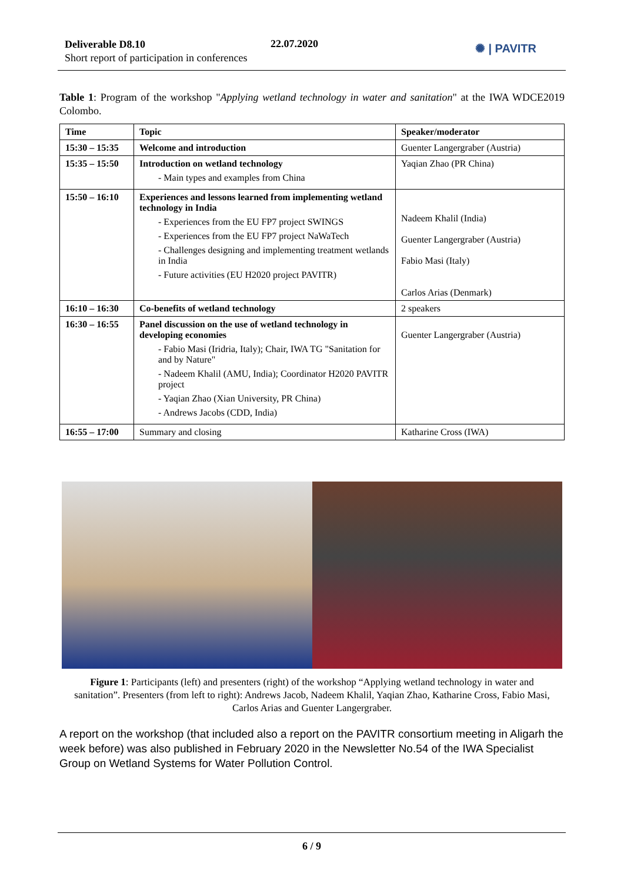Deliverable D8.10
Short report of participation in conferences
22.07.2020 ✺ | PAVITR
Table 1: Program of the workshop "Applying wetland technology in water and sanitation" at the IWA WDCE2019 Colombo.
| Time | Topic | Speaker/moderator |
| --- | --- | --- |
| 15:30 – 15:35 | Welcome and introduction | Guenter Langergraber (Austria) |
| 15:35 – 15:50 | Introduction on wetland technology - Main types and examples from China | Yaqian Zhao (PR China) |
| 15:50 – 16:10 | Experiences and lessons learned from implementing wetland technology in India - Experiences from the EU FP7 project SWINGS - Experiences from the EU FP7 project NaWaTech - Challenges designing and implementing treatment wetlands in India - Future activities (EU H2020 project PAVITR) | Nadeem Khalil (India) Guenter Langergraber (Austria) Fabio Masi (Italy) Carlos Arias (Denmark) |
| 16:10 – 16:30 | Co-benefits of wetland technology | 2 speakers |
| 16:30 – 16:55 | Panel discussion on the use of wetland technology in developing economies - Fabio Masi (Iridria, Italy); Chair, IWA TG "Sanitation for and by Nature" - Nadeem Khalil (AMU, India); Coordinator H2020 PAVITR project - Yaqian Zhao (Xian University, PR China) - Andrews Jacobs (CDD, India) | Guenter Langergraber (Austria) |
| 16:55 – 17:00 | Summary and closing | Katharine Cross (IWA) |
Figure 1: Participants (left) and presenters (right) of the workshop “Applying wetland technology in water and sanitation”. Presenters (from left to right): Andrews Jacob, Nadeem Khalil, Yaqian Zhao, Katharine Cross, Fabio Masi, Carlos Arias and Guenter Langergraber.
A report on the workshop (that included also a report on the PAVITR consortium meeting in Aligarh the week before) was also published in February 2020 in the Newsletter No.54 of the IWA Specialist Group on Wetland Systems for Water Pollution Control.
6 / 9